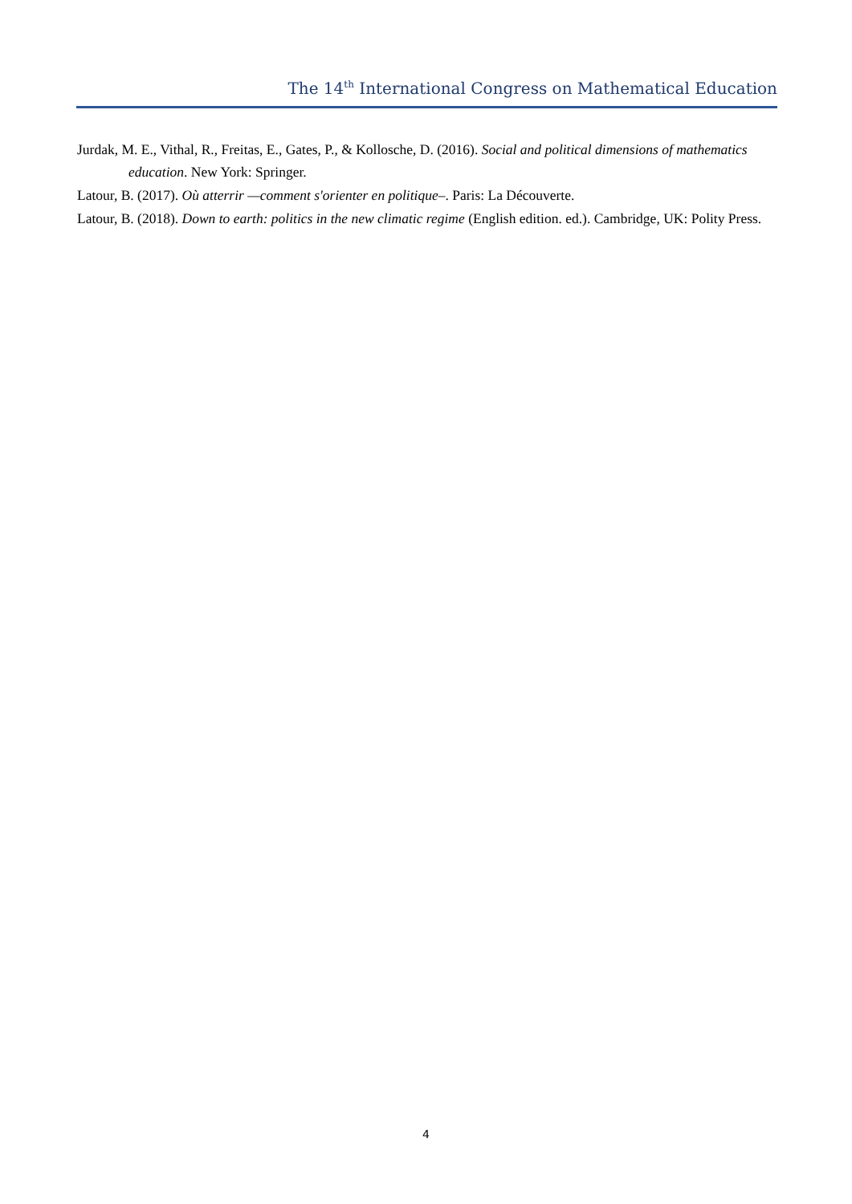The 14<sup>th</sup> International Congress on Mathematical Education
Jurdak, M. E., Vithal, R., Freitas, E., Gates, P., & Kollosche, D. (2016). Social and political dimensions of mathematics education. New York: Springer.
Latour, B. (2017). Où atterrir —comment s'orienter en politique–. Paris: La Découverte.
Latour, B. (2018). Down to earth: politics in the new climatic regime (English edition. ed.). Cambridge, UK: Polity Press.
4